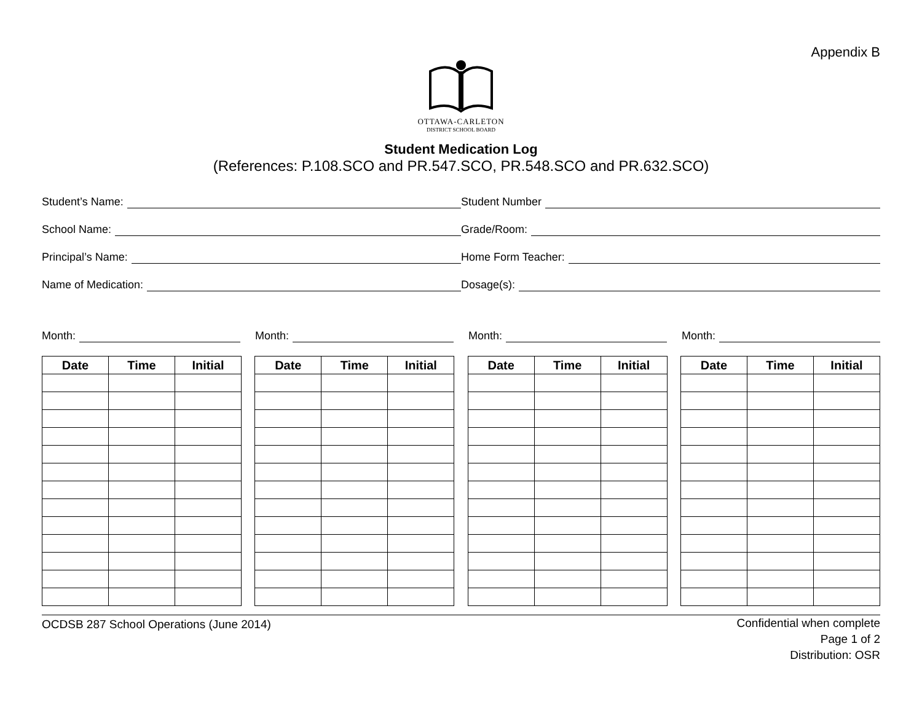Appendix B
OTTAWA-CARLETON
DISTRICT SCHOOL BOARD
Student Medication Log
(References: P.108.SCO and PR.547.SCO, PR.548.SCO and PR.632.SCO)
Student’s Name: Student Number
School Name: Grade/Room:
Principal’s Name: Home Form Teacher:
Name of Medication: Dosage(s):
Month: Month: Month: Month:
| Date | Time | Initial |
| --- | --- | --- |
| Date | Time | Initial |
| --- | --- | --- |
| Date | Time | Initial |
| --- | --- | --- |
| Date | Time | Initial |
| --- | --- | --- |
OCDSB 287 School Operations (June 2014)
Confidential when complete
Page 1 of 2
Distribution: OSR